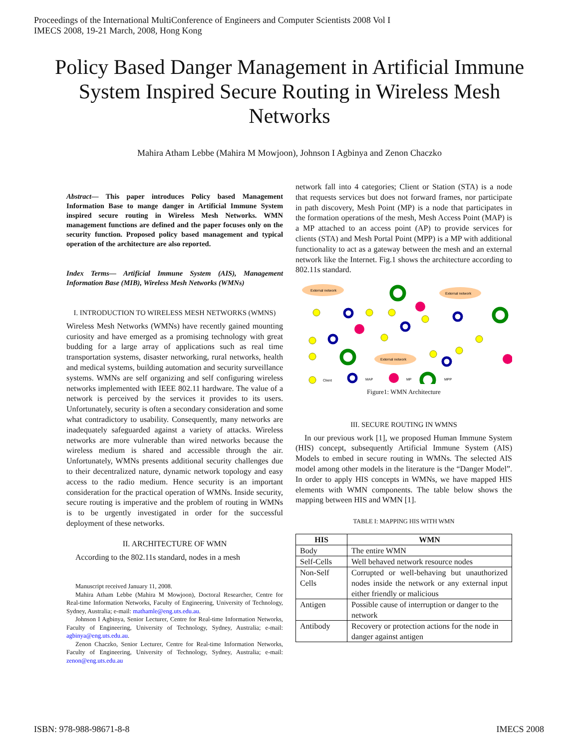Proceedings of the International MultiConference of Engineers and Computer Scientists 2008 Vol I
IMECS 2008, 19-21 March, 2008, Hong Kong
Policy Based Danger Management in Artificial Immune System Inspired Secure Routing in Wireless Mesh Networks
Mahira Atham Lebbe (Mahira M Mowjoon), Johnson I Agbinya and Zenon Chaczko
Abstract— This paper introduces Policy based Management Information Base to mange danger in Artificial Immune System inspired secure routing in Wireless Mesh Networks. WMN management functions are defined and the paper focuses only on the security function. Proposed policy based management and typical operation of the architecture are also reported.
Index Terms— Artificial Immune System (AIS), Management Information Base (MIB), Wireless Mesh Networks (WMNs)
I. INTRODUCTION TO WIRELESS MESH NETWORKS (WMNS)
Wireless Mesh Networks (WMNs) have recently gained mounting curiosity and have emerged as a promising technology with great budding for a large array of applications such as real time transportation systems, disaster networking, rural networks, health and medical systems, building automation and security surveillance systems. WMNs are self organizing and self configuring wireless networks implemented with IEEE 802.11 hardware. The value of a network is perceived by the services it provides to its users. Unfortunately, security is often a secondary consideration and some what contradictory to usability. Consequently, many networks are inadequately safeguarded against a variety of attacks. Wireless networks are more vulnerable than wired networks because the wireless medium is shared and accessible through the air. Unfortunately, WMNs presents additional security challenges due to their decentralized nature, dynamic network topology and easy access to the radio medium. Hence security is an important consideration for the practical operation of WMNs. Inside security, secure routing is imperative and the problem of routing in WMNs is to be urgently investigated in order for the successful deployment of these networks.
II. ARCHITECTURE OF WMN
According to the 802.11s standard, nodes in a mesh
Manuscript received January 11, 2008.
Mahira Atham Lebbe (Mahira M Mowjoon), Doctoral Researcher, Centre for Real-time Information Networks, Faculty of Engineering, University of Technology, Sydney, Australia; e-mail: mathamle@eng.uts.edu.au.
Johnson I Agbinya, Senior Lecturer, Centre for Real-time Information Networks, Faculty of Engineering, University of Technology, Sydney, Australia; e-mail: agbinya@eng.uts.edu.au.
Zenon Chaczko, Senior Lecturer, Centre for Real-time Information Networks, Faculty of Engineering, University of Technology, Sydney, Australia; e-mail: zenon@eng.uts.edu.au
network fall into 4 categories; Client or Station (STA) is a node that requests services but does not forward frames, nor participate in path discovery, Mesh Point (MP) is a node that participates in the formation operations of the mesh, Mesh Access Point (MAP) is a MP attached to an access point (AP) to provide services for clients (STA) and Mesh Portal Point (MPP) is a MP with additional functionality to act as a gateway between the mesh and an external network like the Internet. Fig.1 shows the architecture according to 802.11s standard.
External network
External network
External network
Client
MAP
MP
MPP
Figure1: WMN Architecture
III. SECURE ROUTING IN WMNS
In our previous work [1], we proposed Human Immune System (HIS) concept, subsequently Artificial Immune System (AIS) Models to embed in secure routing in WMNs. The selected AIS model among other models in the literature is the “Danger Model”. In order to apply HIS concepts in WMNs, we have mapped HIS elements with WMN components. The table below shows the mapping between HIS and WMN [1].
TABLE I: MAPPING HIS WITH WMN
| HIS | WMN |
| --- | --- |
| Body | The entire WMN |
| Self-Cells | Well behaved network resource nodes |
| Non-Self Cells | Corrupted or well-behaving but unauthorized nodes inside the network or any external input either friendly or malicious |
| Antigen | Possible cause of interruption or danger to the network |
| Antibody | Recovery or protection actions for the node in danger against antigen |
ISBN: 978-988-98671-8-8 IMECS 2008